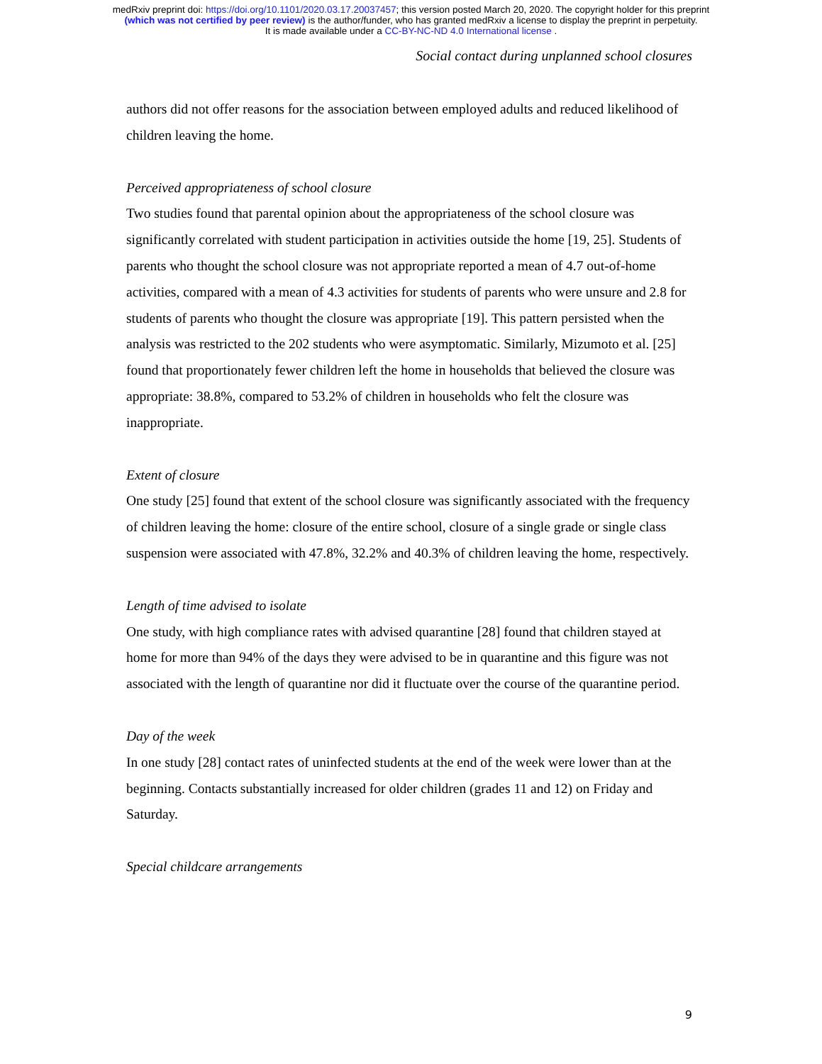medRxiv preprint doi: https://doi.org/10.1101/2020.03.17.20037457; this version posted March 20, 2020. The copyright holder for this preprint
(which was not certified by peer review) is the author/funder, who has granted medRxiv a license to display the preprint in perpetuity.
It is made available under a CC-BY-NC-ND 4.0 International license .
Social contact during unplanned school closures
authors did not offer reasons for the association between employed adults and reduced likelihood of children leaving the home.
Perceived appropriateness of school closure
Two studies found that parental opinion about the appropriateness of the school closure was significantly correlated with student participation in activities outside the home [19, 25]. Students of parents who thought the school closure was not appropriate reported a mean of 4.7 out-of-home activities, compared with a mean of 4.3 activities for students of parents who were unsure and 2.8 for students of parents who thought the closure was appropriate [19]. This pattern persisted when the analysis was restricted to the 202 students who were asymptomatic. Similarly, Mizumoto et al. [25] found that proportionately fewer children left the home in households that believed the closure was appropriate: 38.8%, compared to 53.2% of children in households who felt the closure was inappropriate.
Extent of closure
One study [25] found that extent of the school closure was significantly associated with the frequency of children leaving the home: closure of the entire school, closure of a single grade or single class suspension were associated with 47.8%, 32.2% and 40.3% of children leaving the home, respectively.
Length of time advised to isolate
One study, with high compliance rates with advised quarantine [28] found that children stayed at home for more than 94% of the days they were advised to be in quarantine and this figure was not associated with the length of quarantine nor did it fluctuate over the course of the quarantine period.
Day of the week
In one study [28] contact rates of uninfected students at the end of the week were lower than at the beginning. Contacts substantially increased for older children (grades 11 and 12) on Friday and Saturday.
Special childcare arrangements
9